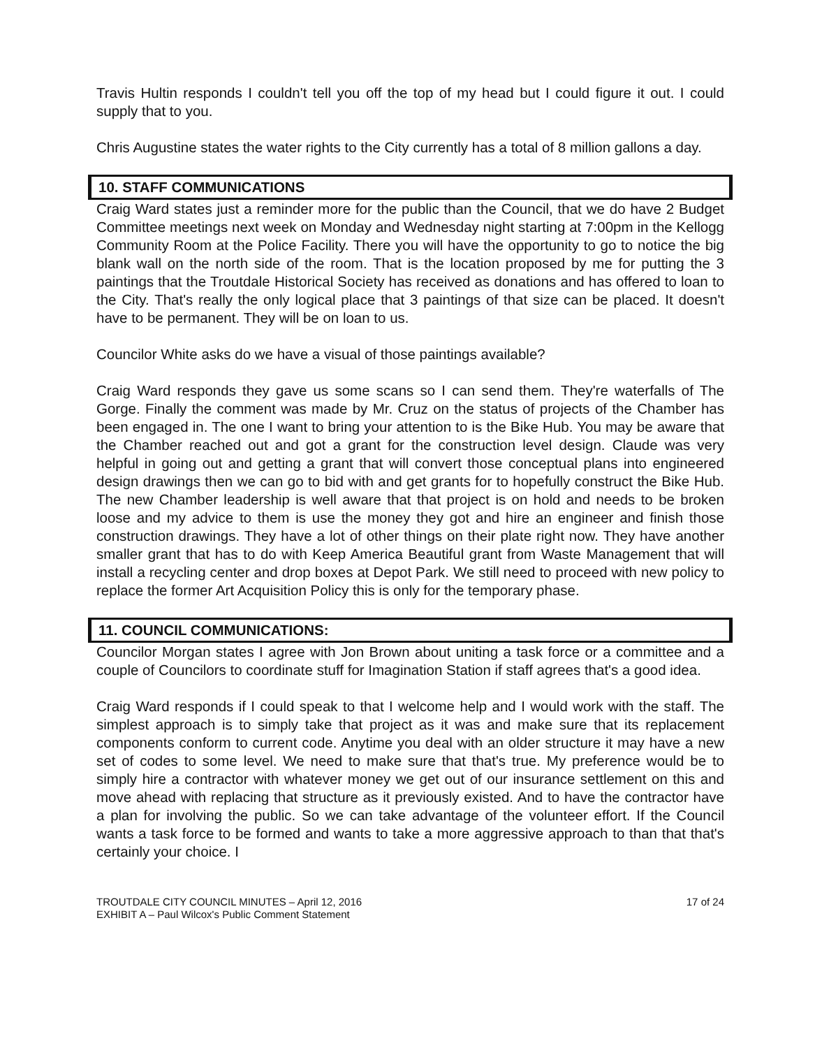Travis Hultin responds I couldn't tell you off the top of my head but I could figure it out. I could supply that to you.
Chris Augustine states the water rights to the City currently has a total of 8 million gallons a day.
10. STAFF COMMUNICATIONS
Craig Ward states just a reminder more for the public than the Council, that we do have 2 Budget Committee meetings next week on Monday and Wednesday night starting at 7:00pm in the Kellogg Community Room at the Police Facility. There you will have the opportunity to go to notice the big blank wall on the north side of the room. That is the location proposed by me for putting the 3 paintings that the Troutdale Historical Society has received as donations and has offered to loan to the City. That's really the only logical place that 3 paintings of that size can be placed. It doesn't have to be permanent. They will be on loan to us.
Councilor White asks do we have a visual of those paintings available?
Craig Ward responds they gave us some scans so I can send them. They're waterfalls of The Gorge. Finally the comment was made by Mr. Cruz on the status of projects of the Chamber has been engaged in. The one I want to bring your attention to is the Bike Hub. You may be aware that the Chamber reached out and got a grant for the construction level design. Claude was very helpful in going out and getting a grant that will convert those conceptual plans into engineered design drawings then we can go to bid with and get grants for to hopefully construct the Bike Hub. The new Chamber leadership is well aware that that project is on hold and needs to be broken loose and my advice to them is use the money they got and hire an engineer and finish those construction drawings. They have a lot of other things on their plate right now. They have another smaller grant that has to do with Keep America Beautiful grant from Waste Management that will install a recycling center and drop boxes at Depot Park. We still need to proceed with new policy to replace the former Art Acquisition Policy this is only for the temporary phase.
11. COUNCIL COMMUNICATIONS:
Councilor Morgan states I agree with Jon Brown about uniting a task force or a committee and a couple of Councilors to coordinate stuff for Imagination Station if staff agrees that's a good idea.
Craig Ward responds if I could speak to that I welcome help and I would work with the staff. The simplest approach is to simply take that project as it was and make sure that its replacement components conform to current code. Anytime you deal with an older structure it may have a new set of codes to some level. We need to make sure that that's true. My preference would be to simply hire a contractor with whatever money we get out of our insurance settlement on this and move ahead with replacing that structure as it previously existed. And to have the contractor have a plan for involving the public. So we can take advantage of the volunteer effort. If the Council wants a task force to be formed and wants to take a more aggressive approach to than that that's certainly your choice. I
TROUTDALE CITY COUNCIL MINUTES – April 12, 2016
EXHIBIT A – Paul Wilcox's Public Comment Statement
17 of 24